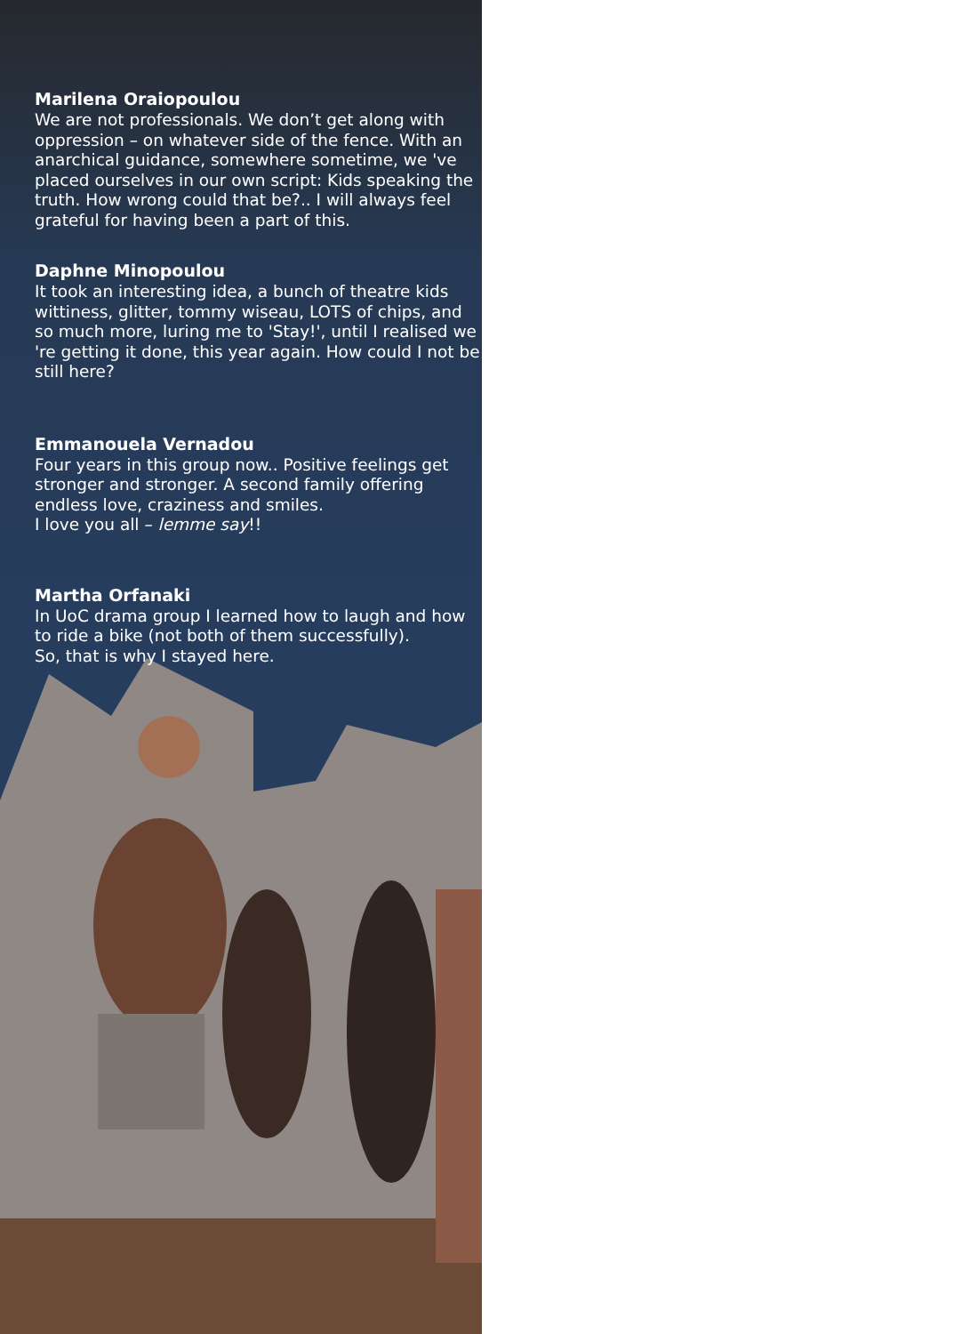Marilena Oraiopoulou
We are not professionals. We don’t get along with oppression – on whatever side of the fence. With an anarchical guidance, somewhere sometime, we 've placed ourselves in our own script: Kids speaking the truth. How wrong could that be?.. I will always feel grateful for having been a part of this.
Daphne Minopoulou
It took an interesting idea, a bunch of theatre kids wittiness, glitter, tommy wiseau, LOTS of chips, and so much more, luring me to 'Stay!', until I realised we 're getting it done, this year again. How could I not be still here?
Emmanouela Vernadou
Four years in this group now.. Positive feelings get stronger and stronger. A second family offering endless love, craziness and smiles.
I love you all – lemme say!!
Martha Orfanaki
In UoC drama group I learned how to laugh and how to ride a bike (not both of them successfully).
So, that is why I stayed here.